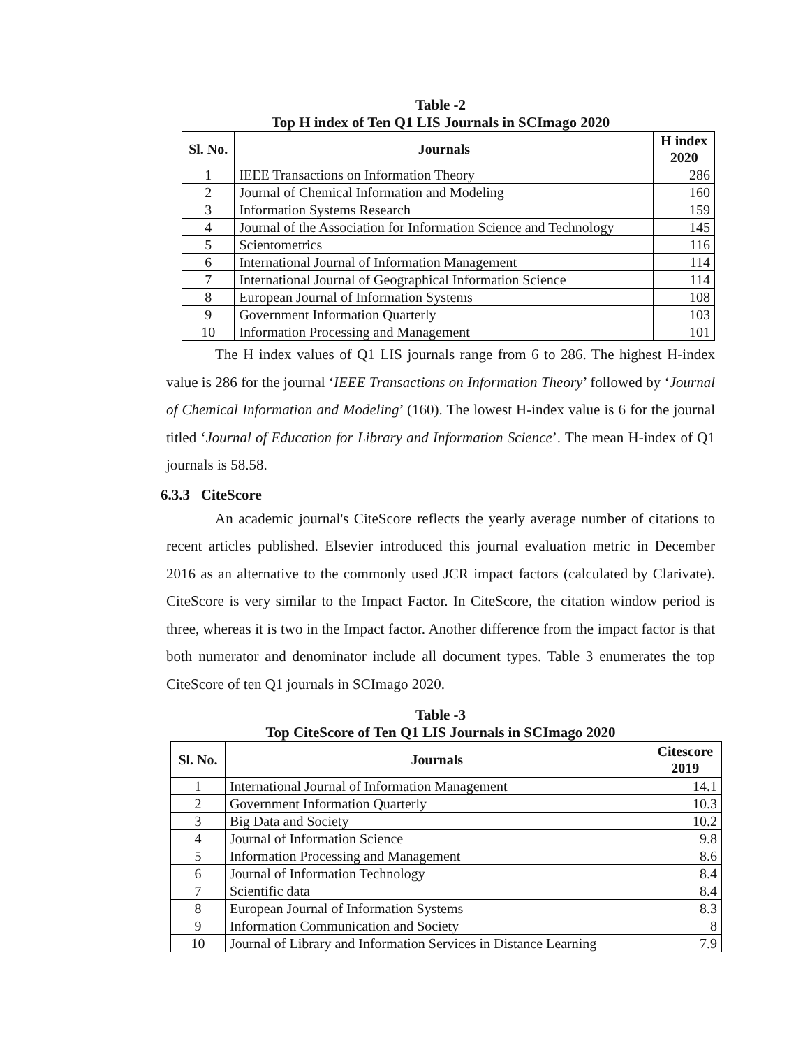Table -2
Top H index of Ten Q1 LIS Journals in SCImago 2020
| Sl. No. | Journals | H index 2020 |
| --- | --- | --- |
| 1 | IEEE Transactions on Information Theory | 286 |
| 2 | Journal of Chemical Information and Modeling | 160 |
| 3 | Information Systems Research | 159 |
| 4 | Journal of the Association for Information Science and Technology | 145 |
| 5 | Scientometrics | 116 |
| 6 | International Journal of Information Management | 114 |
| 7 | International Journal of Geographical Information Science | 114 |
| 8 | European Journal of Information Systems | 108 |
| 9 | Government Information Quarterly | 103 |
| 10 | Information Processing and Management | 101 |
The H index values of Q1 LIS journals range from 6 to 286. The highest H-index value is 286 for the journal ‘IEEE Transactions on Information Theory’ followed by ‘Journal of Chemical Information and Modeling’ (160). The lowest H-index value is 6 for the journal titled ‘Journal of Education for Library and Information Science’. The mean H-index of Q1 journals is 58.58.
6.3.3 CiteScore
An academic journal's CiteScore reflects the yearly average number of citations to recent articles published. Elsevier introduced this journal evaluation metric in December 2016 as an alternative to the commonly used JCR impact factors (calculated by Clarivate). CiteScore is very similar to the Impact Factor. In CiteScore, the citation window period is three, whereas it is two in the Impact factor. Another difference from the impact factor is that both numerator and denominator include all document types. Table 3 enumerates the top CiteScore of ten Q1 journals in SCImago 2020.
Table -3
Top CiteScore of Ten Q1 LIS Journals in SCImago 2020
| Sl. No. | Journals | Citescore 2019 |
| --- | --- | --- |
| 1 | International Journal of Information Management | 14.1 |
| 2 | Government Information Quarterly | 10.3 |
| 3 | Big Data and Society | 10.2 |
| 4 | Journal of Information Science | 9.8 |
| 5 | Information Processing and Management | 8.6 |
| 6 | Journal of Information Technology | 8.4 |
| 7 | Scientific data | 8.4 |
| 8 | European Journal of Information Systems | 8.3 |
| 9 | Information Communication and Society | 8 |
| 10 | Journal of Library and Information Services in Distance Learning | 7.9 |